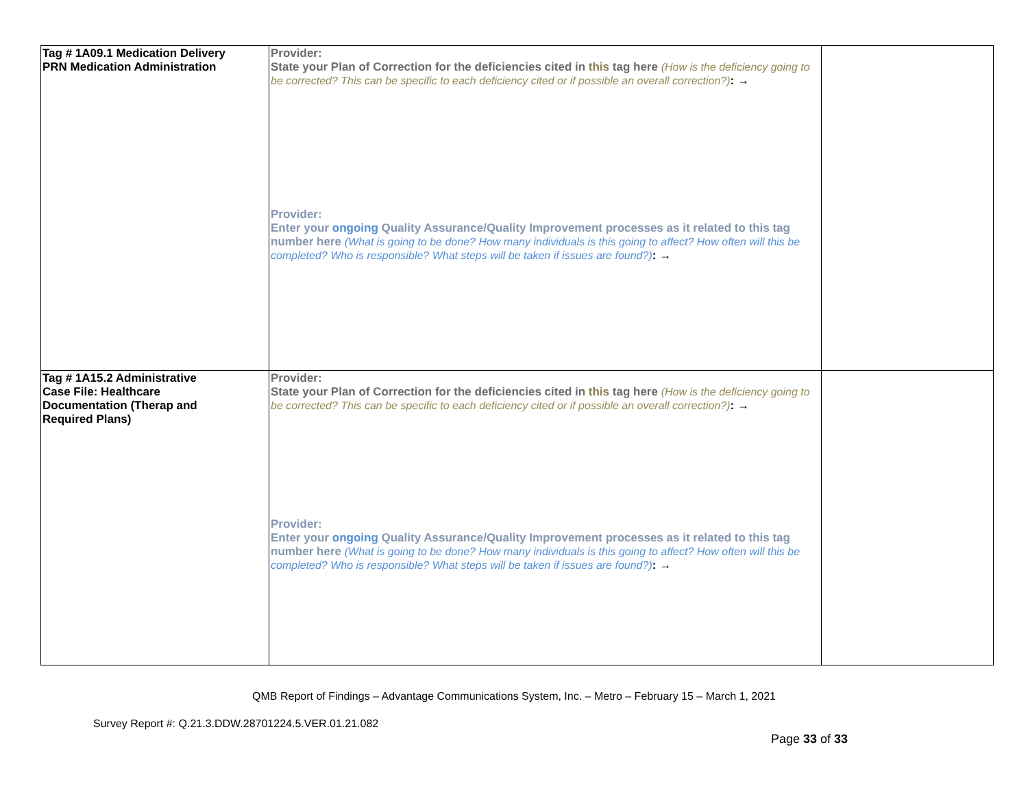| Tag # 1A09.1 Medication Delivery PRN Medication Administration | Provider: State your Plan of Correction for the deficiencies cited in this tag here (How is the deficiency going to be corrected? This can be specific to each deficiency cited or if possible an overall correction?) : → Provider: Enter your ongoing Quality Assurance/Quality Improvement processes as it related to this tag number here (What is going to be done? How many individuals is this going to affect? How often will this be completed? Who is responsible? What steps will be taken if issues are found?) : → | |
| Tag # 1A15.2 Administrative Case File: Healthcare Documentation (Therap and Required Plans) | Provider: State your Plan of Correction for the deficiencies cited in this tag here (How is the deficiency going to be corrected? This can be specific to each deficiency cited or if possible an overall correction?) : → Provider: Enter your ongoing Quality Assurance/Quality Improvement processes as it related to this tag number here (What is going to be done? How many individuals is this going to affect? How often will this be completed? Who is responsible? What steps will be taken if issues are found?) : → | |
QMB Report of Findings – Advantage Communications System, Inc. – Metro – February 15 – March 1, 2021
Survey Report #: Q.21.3.DDW.28701224.5.VER.01.21.082
Page 33 of 33